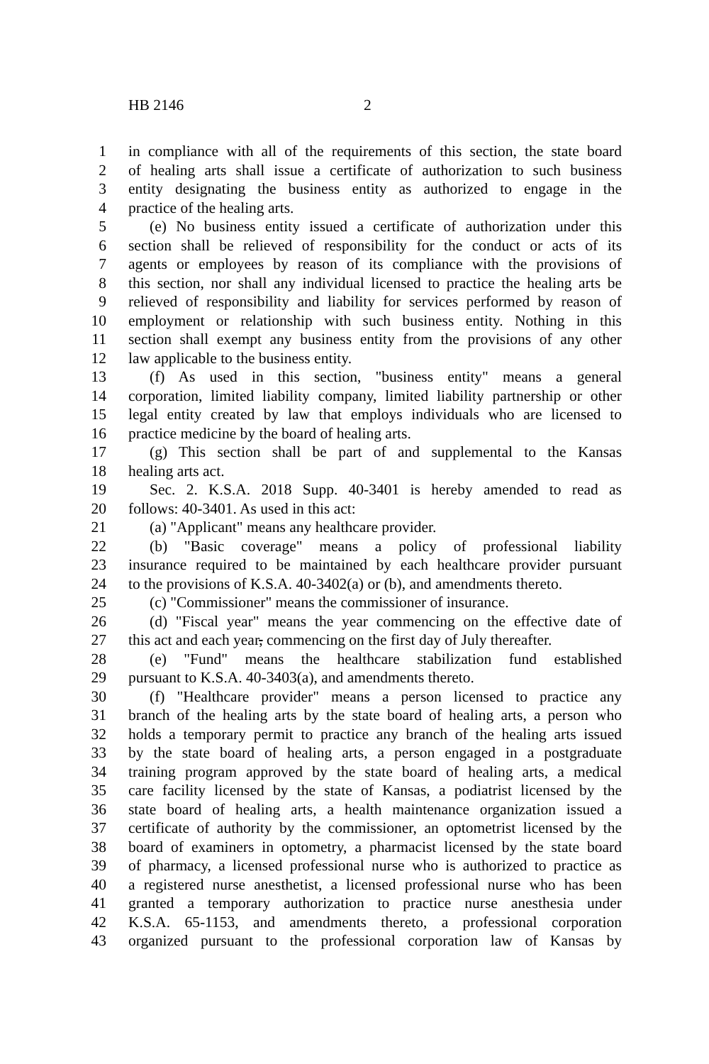HB 2146 2
1 in compliance with all of the requirements of this section, the state board
2 of healing arts shall issue a certificate of authorization to such business
3 entity designating the business entity as authorized to engage in the
4 practice of the healing arts.
5 (e) No business entity issued a certificate of authorization under this
6 section shall be relieved of responsibility for the conduct or acts of its
7 agents or employees by reason of its compliance with the provisions of
8 this section, nor shall any individual licensed to practice the healing arts be
9 relieved of responsibility and liability for services performed by reason of
10 employment or relationship with such business entity. Nothing in this
11 section shall exempt any business entity from the provisions of any other
12 law applicable to the business entity.
13 (f) As used in this section, "business entity" means a general
14 corporation, limited liability company, limited liability partnership or other
15 legal entity created by law that employs individuals who are licensed to
16 practice medicine by the board of healing arts.
17 (g) This section shall be part of and supplemental to the Kansas
18 healing arts act.
19 Sec. 2. K.S.A. 2018 Supp. 40-3401 is hereby amended to read as
20 follows: 40-3401. As used in this act:
21 (a) "Applicant" means any healthcare provider.
22 (b) "Basic coverage" means a policy of professional liability
23 insurance required to be maintained by each healthcare provider pursuant
24 to the provisions of K.S.A. 40-3402(a) or (b), and amendments thereto.
25 (c) "Commissioner" means the commissioner of insurance.
26 (d) "Fiscal year" means the year commencing on the effective date of
27 this act and each year, commencing on the first day of July thereafter.
28 (e) "Fund" means the healthcare stabilization fund established
29 pursuant to K.S.A. 40-3403(a), and amendments thereto.
30 (f) "Healthcare provider" means a person licensed to practice any
31 branch of the healing arts by the state board of healing arts, a person who
32 holds a temporary permit to practice any branch of the healing arts issued
33 by the state board of healing arts, a person engaged in a postgraduate
34 training program approved by the state board of healing arts, a medical
35 care facility licensed by the state of Kansas, a podiatrist licensed by the
36 state board of healing arts, a health maintenance organization issued a
37 certificate of authority by the commissioner, an optometrist licensed by the
38 board of examiners in optometry, a pharmacist licensed by the state board
39 of pharmacy, a licensed professional nurse who is authorized to practice as
40 a registered nurse anesthetist, a licensed professional nurse who has been
41 granted a temporary authorization to practice nurse anesthesia under
42 K.S.A. 65-1153, and amendments thereto, a professional corporation
43 organized pursuant to the professional corporation law of Kansas by